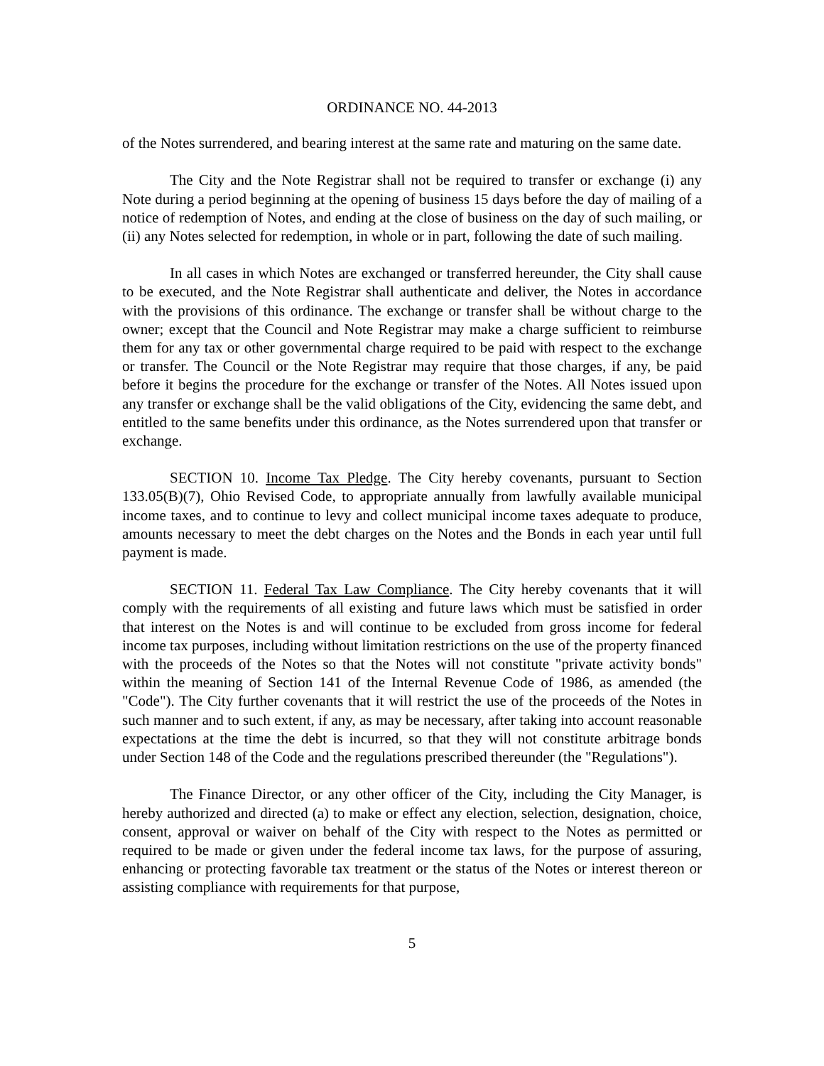ORDINANCE NO. 44-2013
of the Notes surrendered, and bearing interest at the same rate and maturing on the same date.
The City and the Note Registrar shall not be required to transfer or exchange (i) any Note during a period beginning at the opening of business 15 days before the day of mailing of a notice of redemption of Notes, and ending at the close of business on the day of such mailing, or (ii) any Notes selected for redemption, in whole or in part, following the date of such mailing.
In all cases in which Notes are exchanged or transferred hereunder, the City shall cause to be executed, and the Note Registrar shall authenticate and deliver, the Notes in accordance with the provisions of this ordinance. The exchange or transfer shall be without charge to the owner; except that the Council and Note Registrar may make a charge sufficient to reimburse them for any tax or other governmental charge required to be paid with respect to the exchange or transfer. The Council or the Note Registrar may require that those charges, if any, be paid before it begins the procedure for the exchange or transfer of the Notes. All Notes issued upon any transfer or exchange shall be the valid obligations of the City, evidencing the same debt, and entitled to the same benefits under this ordinance, as the Notes surrendered upon that transfer or exchange.
SECTION 10. Income Tax Pledge. The City hereby covenants, pursuant to Section 133.05(B)(7), Ohio Revised Code, to appropriate annually from lawfully available municipal income taxes, and to continue to levy and collect municipal income taxes adequate to produce, amounts necessary to meet the debt charges on the Notes and the Bonds in each year until full payment is made.
SECTION 11. Federal Tax Law Compliance. The City hereby covenants that it will comply with the requirements of all existing and future laws which must be satisfied in order that interest on the Notes is and will continue to be excluded from gross income for federal income tax purposes, including without limitation restrictions on the use of the property financed with the proceeds of the Notes so that the Notes will not constitute "private activity bonds" within the meaning of Section 141 of the Internal Revenue Code of 1986, as amended (the "Code"). The City further covenants that it will restrict the use of the proceeds of the Notes in such manner and to such extent, if any, as may be necessary, after taking into account reasonable expectations at the time the debt is incurred, so that they will not constitute arbitrage bonds under Section 148 of the Code and the regulations prescribed thereunder (the "Regulations").
The Finance Director, or any other officer of the City, including the City Manager, is hereby authorized and directed (a) to make or effect any election, selection, designation, choice, consent, approval or waiver on behalf of the City with respect to the Notes as permitted or required to be made or given under the federal income tax laws, for the purpose of assuring, enhancing or protecting favorable tax treatment or the status of the Notes or interest thereon or assisting compliance with requirements for that purpose,
5